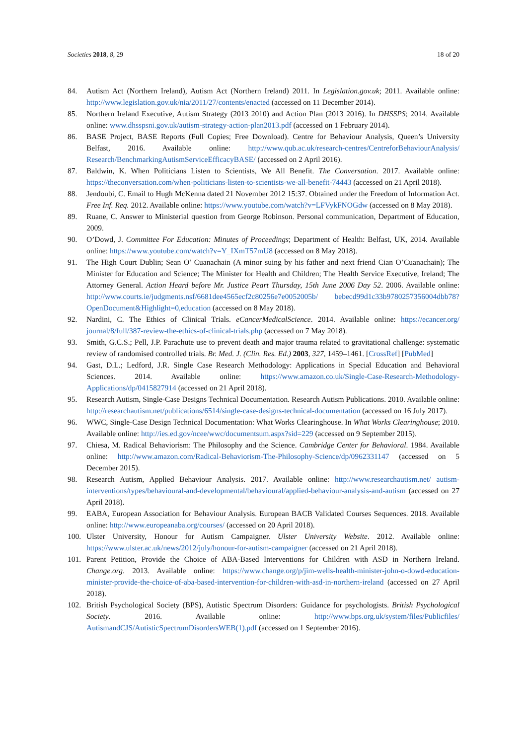Societies 2018, 8, 29 18 of 20
84. Autism Act (Northern Ireland), Autism Act (Northern Ireland) 2011. In Legislation.gov.uk; 2011. Available online: http://www.legislation.gov.uk/nia/2011/27/contents/enacted (accessed on 11 December 2014).
85. Northern Ireland Executive, Autism Strategy (2013 2010) and Action Plan (2013 2016). In DHSSPS; 2014. Available online: www.dhsspsni.gov.uk/autism-strategy-action-plan2013.pdf (accessed on 1 February 2014).
86. BASE Project, BASE Reports (Full Copies; Free Download). Centre for Behaviour Analysis, Queen’s University Belfast, 2016. Available online: http://www.qub.ac.uk/research-centres/CentreforBehaviourAnalysis/ Research/BenchmarkingAutismServiceEfficacyBASE/ (accessed on 2 April 2016).
87. Baldwin, K. When Politicians Listen to Scientists, We All Benefit. The Conversation. 2017. Available online: https://theconversation.com/when-politicians-listen-to-scientists-we-all-benefit-74443 (accessed on 21 April 2018).
88. Jendoubi, C. Email to Hugh McKenna dated 21 November 2012 15:37. Obtained under the Freedom of Information Act. Free Inf. Req. 2012. Available online: https://www.youtube.com/watch?v=LFVykFNOGdw (accessed on 8 May 2018).
89. Ruane, C. Answer to Ministerial question from George Robinson. Personal communication, Department of Education, 2009.
90. O’Dowd, J. Committee For Education: Minutes of Proceedings; Department of Health: Belfast, UK, 2014. Available online: https://www.youtube.com/watch?v=Y_IXmT57mU8 (accessed on 8 May 2018).
91. The High Court Dublin; Sean O’ Cuanachain (A minor suing by his father and next friend Cian O’Cuanachain); The Minister for Education and Science; The Minister for Health and Children; The Health Service Executive, Ireland; The Attorney General. Action Heard before Mr. Justice Peart Thursday, 15th June 2006 Day 52. 2006. Available online: http://www.courts.ie/judgments.nsf/6681dee4565ecf2c80256e7e0052005b/ bebecd99d1c33b9780257356004dbb78?OpenDocument&Highlight=0,education (accessed on 8 May 2018).
92. Nardini, C. The Ethics of Clinical Trials. eCancerMedicalScience. 2014. Available online: https://ecancer.org/ journal/8/full/387-review-the-ethics-of-clinical-trials.php (accessed on 7 May 2018).
93. Smith, G.C.S.; Pell, J.P. Parachute use to prevent death and major trauma related to gravitational challenge: systematic review of randomised controlled trials. Br. Med. J. (Clin. Res. Ed.) 2003, 327, 1459–1461. [CrossRef] [PubMed]
94. Gast, D.L.; Ledford, J.R. Single Case Research Methodology: Applications in Special Education and Behavioral Sciences. 2014. Available online: https://www.amazon.co.uk/Single-Case-Research-Methodology-Applications/dp/0415827914 (accessed on 21 April 2018).
95. Research Autism, Single-Case Designs Technical Documentation. Research Autism Publications. 2010. Available online: http://researchautism.net/publications/6514/single-case-designs-technical-documentation (accessed on 16 July 2017).
96. WWC, Single-Case Design Technical Documentation: What Works Clearinghouse. In What Works Clearinghouse; 2010. Available online: http://ies.ed.gov/ncee/wwc/documentsum.aspx?sid=229 (accessed on 9 September 2015).
97. Chiesa, M. Radical Behaviorism: The Philosophy and the Science. Cambridge Center for Behavioral. 1984. Available online: http://www.amazon.com/Radical-Behaviorism-The-Philosophy-Science/dp/0962331147 (accessed on 5 December 2015).
98. Research Autism, Applied Behaviour Analysis. 2017. Available online: http://www.researchautism.net/ autism-interventions/types/behavioural-and-developmental/behavioural/applied-behaviour-analysis-and-autism (accessed on 27 April 2018).
99. EABA, European Association for Behaviour Analysis. European BACB Validated Courses Sequences. 2018. Available online: http://www.europeanaba.org/courses/ (accessed on 20 April 2018).
100. Ulster University, Honour for Autism Campaigner. Ulster University Website. 2012. Available online: https://www.ulster.ac.uk/news/2012/july/honour-for-autism-campaigner (accessed on 21 April 2018).
101. Parent Petition, Provide the Choice of ABA-Based Interventions for Children with ASD in Northern Ireland. Change.org. 2013. Available online: https://www.change.org/p/jim-wells-health-minister-john-o-dowd-education-minister-provide-the-choice-of-aba-based-intervention-for-children-with-asd-in-northern-ireland (accessed on 27 April 2018).
102. British Psychological Society (BPS), Autistic Spectrum Disorders: Guidance for psychologists. British Psychological Society. 2016. Available online: http://www.bps.org.uk/system/files/Publicfiles/ AutismandCJS/AutisticSpectrumDisordersWEB(1).pdf (accessed on 1 September 2016).